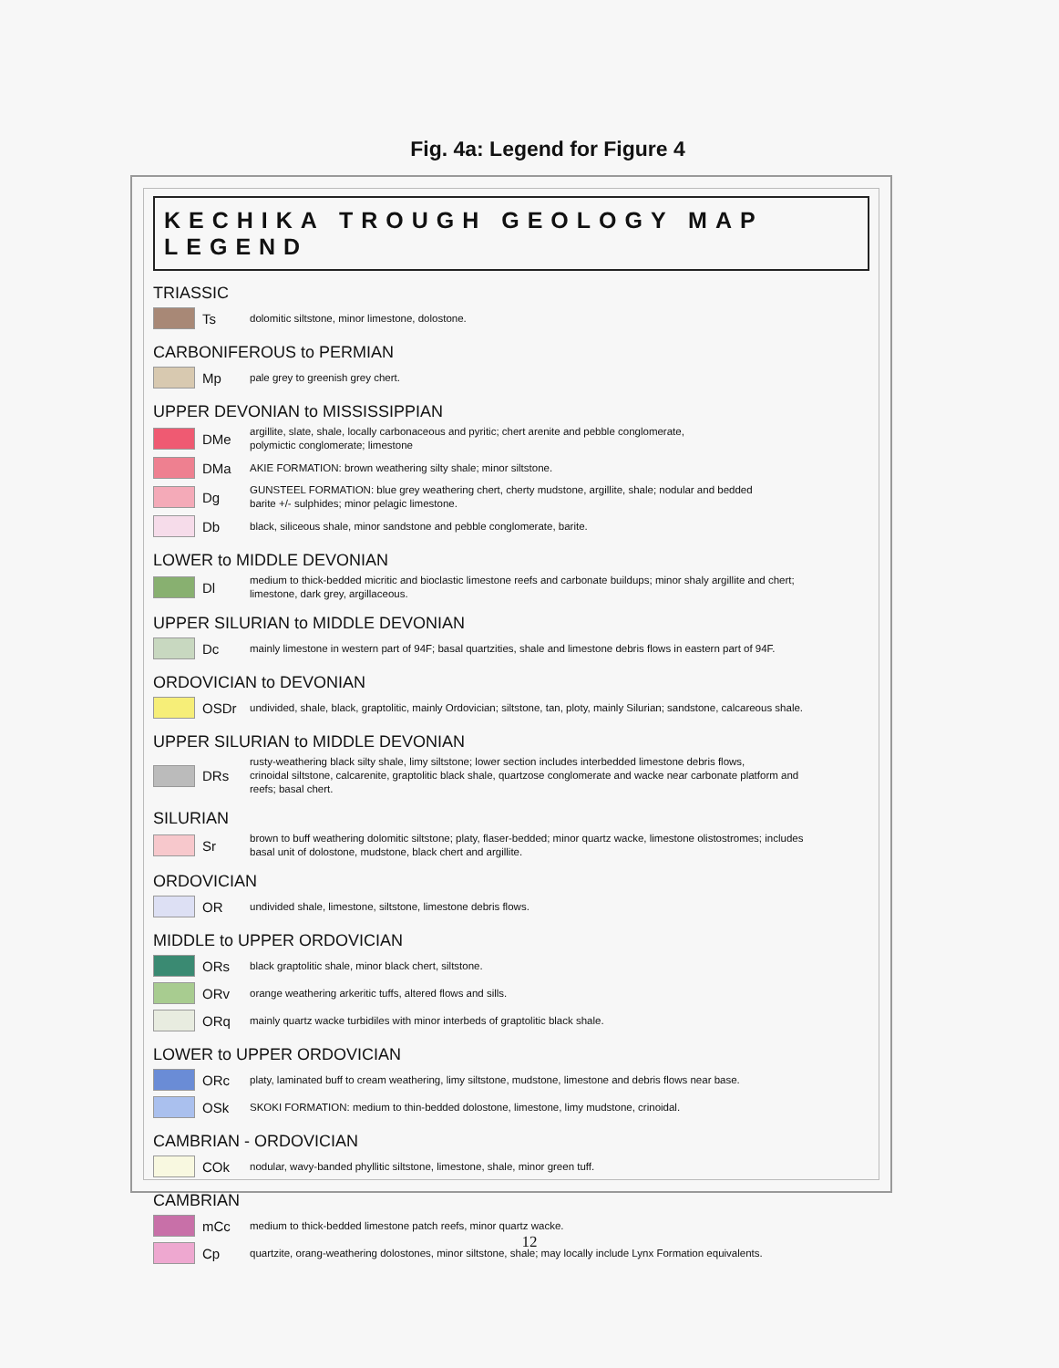Fig. 4a: Legend for Figure 4
KECHIKA TROUGH GEOLOGY MAP LEGEND
TRIASSIC
Ts
dolomitic siltstone, minor limestone, dolostone.
CARBONIFEROUS to PERMIAN
Mp
pale grey to greenish grey chert.
UPPER DEVONIAN to MISSISSIPPIAN
DMe
argillite, slate, shale, locally carbonaceous and pyritic; chert arenite and pebble conglomerate,
polymictic conglomerate; limestone
DMa
AKIE FORMATION: brown weathering silty shale; minor siltstone.
Dg
GUNSTEEL FORMATION: blue grey weathering chert, cherty mudstone, argillite, shale; nodular and bedded
barite +/- sulphides; minor pelagic limestone.
Db
black, siliceous shale, minor sandstone and pebble conglomerate, barite.
LOWER to MIDDLE DEVONIAN
Dl
medium to thick-bedded micritic and bioclastic limestone reefs and carbonate buildups; minor shaly argillite and chert;
limestone, dark grey, argillaceous.
UPPER SILURIAN to MIDDLE DEVONIAN
Dc
mainly limestone in western part of 94F; basal quartzities, shale and limestone debris flows in eastern part of 94F.
ORDOVICIAN to DEVONIAN
OSDr
undivided, shale, black, graptolitic, mainly Ordovician; siltstone, tan, ploty, mainly Silurian; sandstone, calcareous shale.
UPPER SILURIAN to MIDDLE DEVONIAN
DRs
rusty-weathering black silty shale, limy siltstone; lower section includes interbedded limestone debris flows,
crinoidal siltstone, calcarenite, graptolitic black shale, quartzose conglomerate and wacke near carbonate platform and
reefs; basal chert.
SILURIAN
Sr
brown to buff weathering dolomitic siltstone; platy, flaser-bedded; minor quartz wacke, limestone olistostromes; includes
basal unit of dolostone, mudstone, black chert and argillite.
ORDOVICIAN
OR
undivided shale, limestone, siltstone, limestone debris flows.
MIDDLE to UPPER ORDOVICIAN
ORs
black graptolitic shale, minor black chert, siltstone.
ORv
orange weathering arkeritic tuffs, altered flows and sills.
ORq
mainly quartz wacke turbidiles with minor interbeds of graptolitic black shale.
LOWER to UPPER ORDOVICIAN
ORc
platy, laminated buff to cream weathering, limy siltstone, mudstone, limestone and debris flows near base.
OSk
SKOKI FORMATION: medium to thin-bedded dolostone, limestone, limy mudstone, crinoidal.
CAMBRIAN - ORDOVICIAN
COk
nodular, wavy-banded phyllitic siltstone, limestone, shale, minor green tuff.
CAMBRIAN
mCc
medium to thick-bedded limestone patch reefs, minor quartz wacke.
Cp
quartzite, orang-weathering dolostones, minor siltstone, shale; may locally include Lynx Formation equivalents.
12